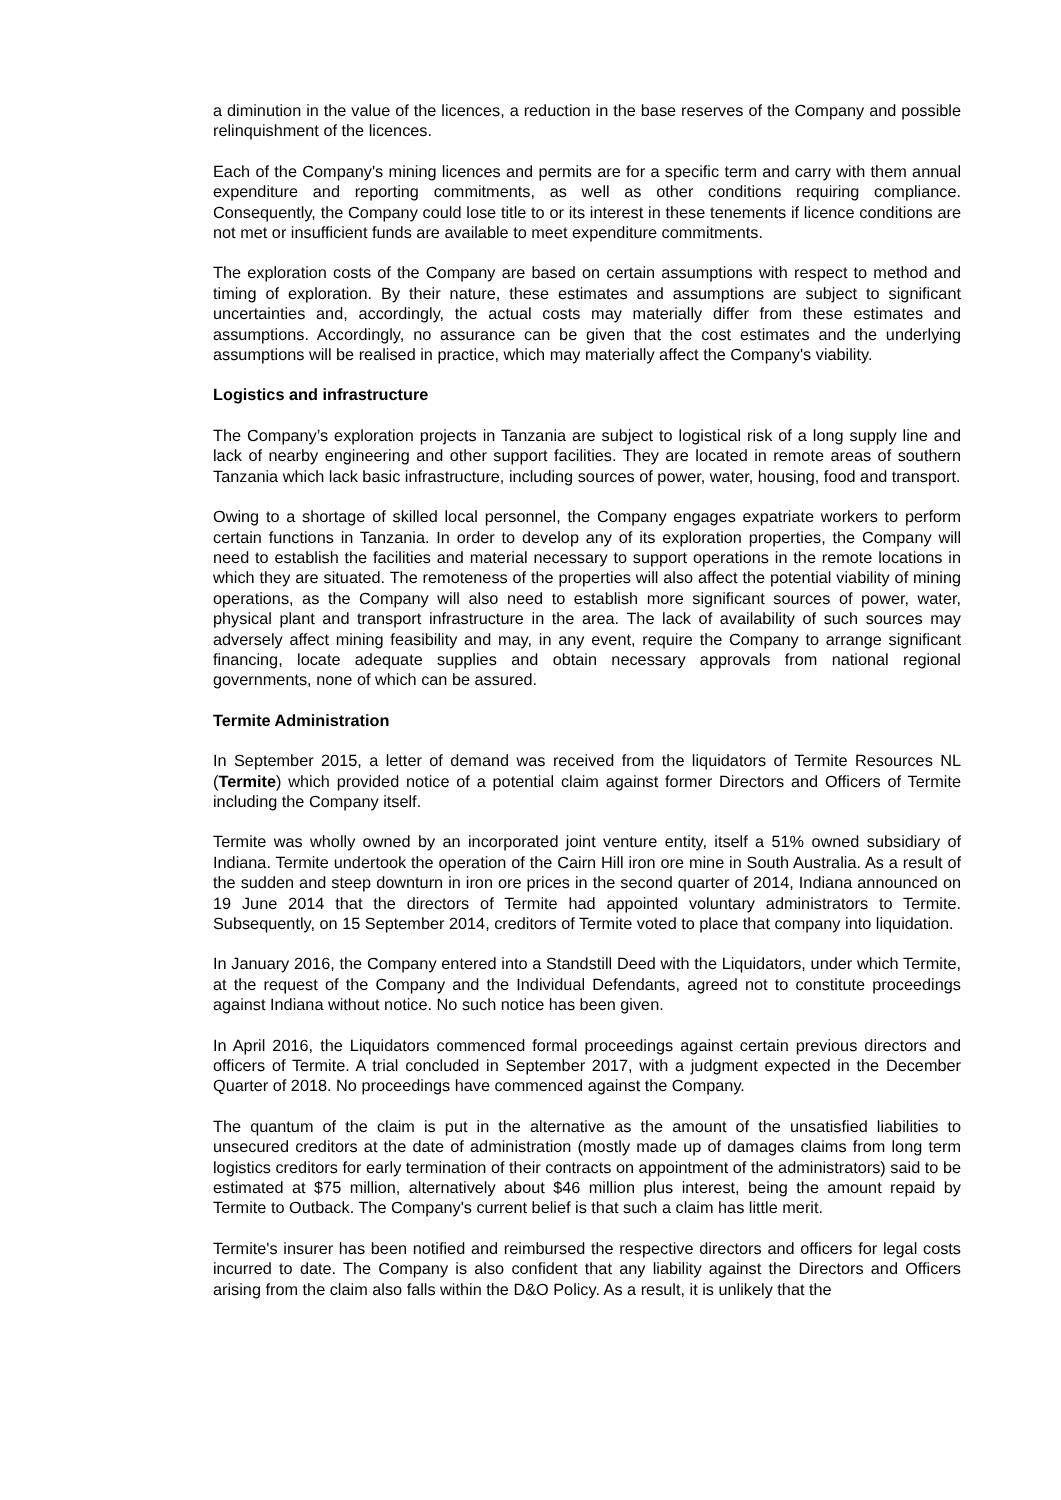a diminution in the value of the licences, a reduction in the base reserves of the Company and possible relinquishment of the licences.
Each of the Company's mining licences and permits are for a specific term and carry with them annual expenditure and reporting commitments, as well as other conditions requiring compliance. Consequently, the Company could lose title to or its interest in these tenements if licence conditions are not met or insufficient funds are available to meet expenditure commitments.
The exploration costs of the Company are based on certain assumptions with respect to method and timing of exploration. By their nature, these estimates and assumptions are subject to significant uncertainties and, accordingly, the actual costs may materially differ from these estimates and assumptions. Accordingly, no assurance can be given that the cost estimates and the underlying assumptions will be realised in practice, which may materially affect the Company's viability.
Logistics and infrastructure
The Company’s exploration projects in Tanzania are subject to logistical risk of a long supply line and lack of nearby engineering and other support facilities. They are located in remote areas of southern Tanzania which lack basic infrastructure, including sources of power, water, housing, food and transport.
Owing to a shortage of skilled local personnel, the Company engages expatriate workers to perform certain functions in Tanzania. In order to develop any of its exploration properties, the Company will need to establish the facilities and material necessary to support operations in the remote locations in which they are situated. The remoteness of the properties will also affect the potential viability of mining operations, as the Company will also need to establish more significant sources of power, water, physical plant and transport infrastructure in the area. The lack of availability of such sources may adversely affect mining feasibility and may, in any event, require the Company to arrange significant financing, locate adequate supplies and obtain necessary approvals from national regional governments, none of which can be assured.
Termite Administration
In September 2015, a letter of demand was received from the liquidators of Termite Resources NL (Termite) which provided notice of a potential claim against former Directors and Officers of Termite including the Company itself.
Termite was wholly owned by an incorporated joint venture entity, itself a 51% owned subsidiary of Indiana. Termite undertook the operation of the Cairn Hill iron ore mine in South Australia. As a result of the sudden and steep downturn in iron ore prices in the second quarter of 2014, Indiana announced on 19 June 2014 that the directors of Termite had appointed voluntary administrators to Termite. Subsequently, on 15 September 2014, creditors of Termite voted to place that company into liquidation.
In January 2016, the Company entered into a Standstill Deed with the Liquidators, under which Termite, at the request of the Company and the Individual Defendants, agreed not to constitute proceedings against Indiana without notice. No such notice has been given.
In April 2016, the Liquidators commenced formal proceedings against certain previous directors and officers of Termite. A trial concluded in September 2017, with a judgment expected in the December Quarter of 2018. No proceedings have commenced against the Company.
The quantum of the claim is put in the alternative as the amount of the unsatisfied liabilities to unsecured creditors at the date of administration (mostly made up of damages claims from long term logistics creditors for early termination of their contracts on appointment of the administrators) said to be estimated at $75 million, alternatively about $46 million plus interest, being the amount repaid by Termite to Outback. The Company's current belief is that such a claim has little merit.
Termite's insurer has been notified and reimbursed the respective directors and officers for legal costs incurred to date. The Company is also confident that any liability against the Directors and Officers arising from the claim also falls within the D&O Policy. As a result, it is unlikely that the